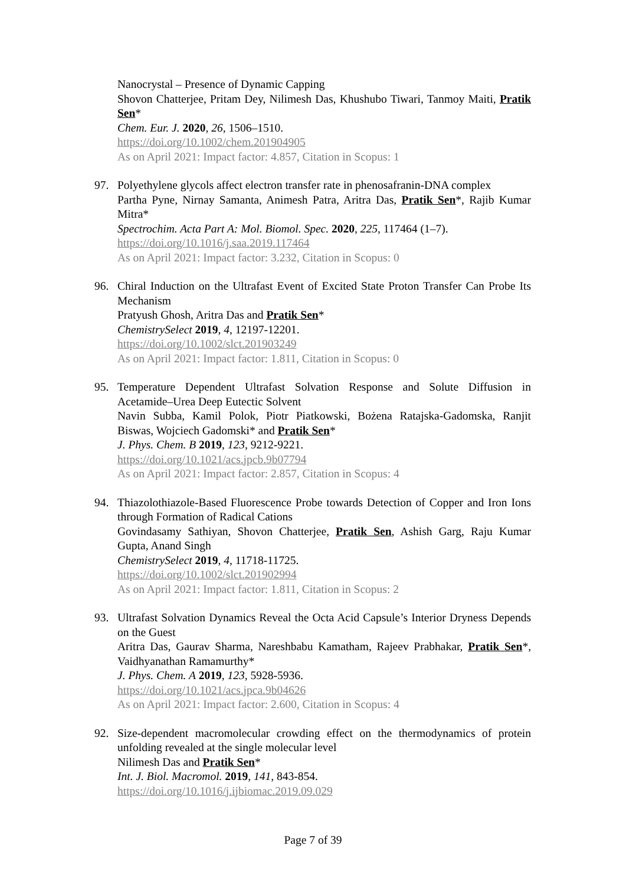Nanocrystal – Presence of Dynamic Capping
Shovon Chatterjee, Pritam Dey, Nilimesh Das, Khushubo Tiwari, Tanmoy Maiti, Pratik Sen*
Chem. Eur. J. 2020, 26, 1506–1510.
https://doi.org/10.1002/chem.201904905
As on April 2021: Impact factor: 4.857, Citation in Scopus: 1
97. Polyethylene glycols affect electron transfer rate in phenosafranin-DNA complex
Partha Pyne, Nirnay Samanta, Animesh Patra, Aritra Das, Pratik Sen*, Rajib Kumar Mitra*
Spectrochim. Acta Part A: Mol. Biomol. Spec. 2020, 225, 117464 (1–7).
https://doi.org/10.1016/j.saa.2019.117464
As on April 2021: Impact factor: 3.232, Citation in Scopus: 0
96. Chiral Induction on the Ultrafast Event of Excited State Proton Transfer Can Probe Its Mechanism
Pratyush Ghosh, Aritra Das and Pratik Sen*
ChemistrySelect 2019, 4, 12197-12201.
https://doi.org/10.1002/slct.201903249
As on April 2021: Impact factor: 1.811, Citation in Scopus: 0
95. Temperature Dependent Ultrafast Solvation Response and Solute Diffusion in Acetamide–Urea Deep Eutectic Solvent
Navin Subba, Kamil Polok, Piotr Piatkowski, Bożena Ratajska-Gadomska, Ranjit Biswas, Wojciech Gadomski* and Pratik Sen*
J. Phys. Chem. B 2019, 123, 9212-9221.
https://doi.org/10.1021/acs.jpcb.9b07794
As on April 2021: Impact factor: 2.857, Citation in Scopus: 4
94. Thiazolothiazole-Based Fluorescence Probe towards Detection of Copper and Iron Ions through Formation of Radical Cations
Govindasamy Sathiyan, Shovon Chatterjee, Pratik Sen, Ashish Garg, Raju Kumar Gupta, Anand Singh
ChemistrySelect 2019, 4, 11718-11725.
https://doi.org/10.1002/slct.201902994
As on April 2021: Impact factor: 1.811, Citation in Scopus: 2
93. Ultrafast Solvation Dynamics Reveal the Octa Acid Capsule’s Interior Dryness Depends on the Guest
Aritra Das, Gaurav Sharma, Nareshbabu Kamatham, Rajeev Prabhakar, Pratik Sen*, Vaidhyanathan Ramamurthy*
J. Phys. Chem. A 2019, 123, 5928-5936.
https://doi.org/10.1021/acs.jpca.9b04626
As on April 2021: Impact factor: 2.600, Citation in Scopus: 4
92. Size-dependent macromolecular crowding effect on the thermodynamics of protein unfolding revealed at the single molecular level
Nilimesh Das and Pratik Sen*
Int. J. Biol. Macromol. 2019, 141, 843-854.
https://doi.org/10.1016/j.ijbiomac.2019.09.029
Page 7 of 39